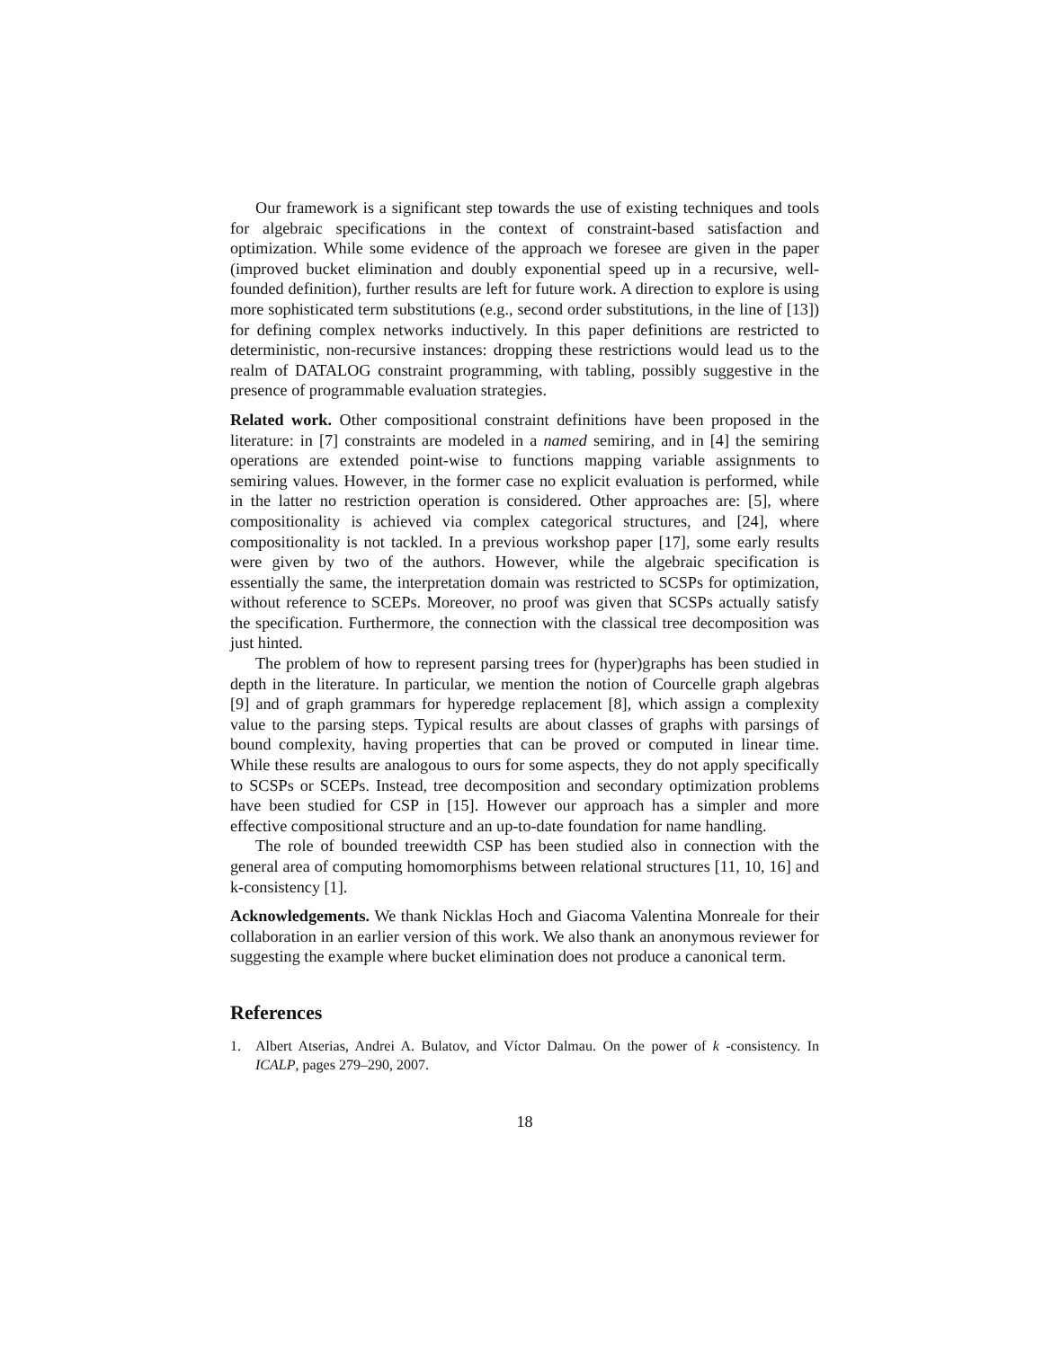Our framework is a significant step towards the use of existing techniques and tools for algebraic specifications in the context of constraint-based satisfaction and optimization. While some evidence of the approach we foresee are given in the paper (improved bucket elimination and doubly exponential speed up in a recursive, well-founded definition), further results are left for future work. A direction to explore is using more sophisticated term substitutions (e.g., second order substitutions, in the line of [13]) for defining complex networks inductively. In this paper definitions are restricted to deterministic, non-recursive instances: dropping these restrictions would lead us to the realm of DATALOG constraint programming, with tabling, possibly suggestive in the presence of programmable evaluation strategies.
Related work. Other compositional constraint definitions have been proposed in the literature: in [7] constraints are modeled in a named semiring, and in [4] the semiring operations are extended point-wise to functions mapping variable assignments to semiring values. However, in the former case no explicit evaluation is performed, while in the latter no restriction operation is considered. Other approaches are: [5], where compositionality is achieved via complex categorical structures, and [24], where compositionality is not tackled. In a previous workshop paper [17], some early results were given by two of the authors. However, while the algebraic specification is essentially the same, the interpretation domain was restricted to SCSPs for optimization, without reference to SCEPs. Moreover, no proof was given that SCSPs actually satisfy the specification. Furthermore, the connection with the classical tree decomposition was just hinted.
The problem of how to represent parsing trees for (hyper)graphs has been studied in depth in the literature. In particular, we mention the notion of Courcelle graph algebras [9] and of graph grammars for hyperedge replacement [8], which assign a complexity value to the parsing steps. Typical results are about classes of graphs with parsings of bound complexity, having properties that can be proved or computed in linear time. While these results are analogous to ours for some aspects, they do not apply specifically to SCSPs or SCEPs. Instead, tree decomposition and secondary optimization problems have been studied for CSP in [15]. However our approach has a simpler and more effective compositional structure and an up-to-date foundation for name handling.
The role of bounded treewidth CSP has been studied also in connection with the general area of computing homomorphisms between relational structures [11, 10, 16] and k-consistency [1].
Acknowledgements. We thank Nicklas Hoch and Giacoma Valentina Monreale for their collaboration in an earlier version of this work. We also thank an anonymous reviewer for suggesting the example where bucket elimination does not produce a canonical term.
References
1. Albert Atserias, Andrei A. Bulatov, and Víctor Dalmau. On the power of k -consistency. In ICALP, pages 279–290, 2007.
18